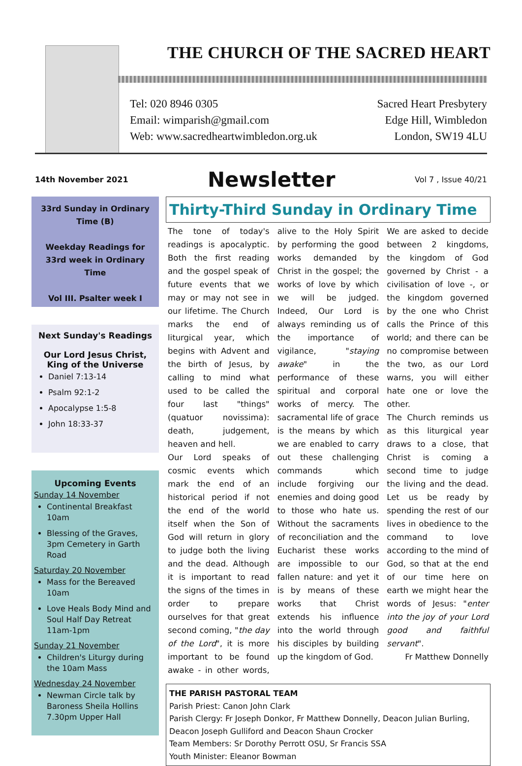THE CHURCH OF THE SACRED HEART
Tel: 020 8946 0305
Email: wimparish@gmail.com
Web: www.sacredheartwimbledon.org.uk
Sacred Heart Presbytery
Edge Hill, Wimbledon
London, SW19 4LU
14th November 2021
Newsletter
Vol 7 , Issue 40/21
33rd Sunday in Ordinary Time (B)
Weekday Readings for 33rd week in Ordinary Time
Vol III. Psalter week I
Next Sunday's Readings
Our Lord Jesus Christ, King of the Universe
Daniel 7:13-14
Psalm 92:1-2
Apocalypse 1:5-8
John 18:33-37
Upcoming Events
Sunday 14 November
Continental Breakfast 10am
Blessing of the Graves, 3pm Cemetery in Garth Road
Saturday 20 November
Mass for the Bereaved 10am
Love Heals Body Mind and Soul Half Day Retreat 11am-1pm
Sunday 21 November
Children's Liturgy during the 10am Mass
Wednesday 24 November
Newman Circle talk by Baroness Sheila Hollins 7.30pm Upper Hall
Thirty-Third Sunday in Ordinary Time
The tone of today's readings is apocalyptic. Both the first reading and the gospel speak of future events that we may or may not see in our lifetime. The Church marks the end of liturgical year, which begins with Advent and the birth of Jesus, by calling to mind what used to be called the four last "things" (quatuor novissima): death, judgement, heaven and hell.
Our Lord speaks of cosmic events which mark the end of an historical period if not the end of the world itself when the Son of God will return in glory to judge both the living and the dead. Although it is important to read the signs of the times in order to prepare ourselves for that great second coming, "the day of the Lord", it is more important to be found awake - in other words, alive to the Holy Spirit by performing the good works demanded by Christ in the gospel; the works of love by which we will be judged. Indeed, Our Lord is always reminding us of the importance of vigilance, "staying awake" in the performance of these spiritual and corporal works of mercy. The sacramental life of grace is the means by which we are enabled to carry out these challenging commands which include forgiving our enemies and doing good to those who hate us. Without the sacraments of reconciliation and the Eucharist these works are impossible to our fallen nature: and yet it is by means of these works that Christ extends his influence into the world through his disciples by building up the kingdom of God.
We are asked to decide between 2 kingdoms, the kingdom of God governed by Christ - a civilisation of love -, or the kingdom governed by the one who Christ calls the Prince of this world; and there can be no compromise between the two, as our Lord warns, you will either hate one or love the other.
The Church reminds us as this liturgical year draws to a close, that Christ is coming a second time to judge the living and the dead. Let us be ready by spending the rest of our lives in obedience to the command to love according to the mind of God, so that at the end of our time here on earth we might hear the words of Jesus: "enter into the joy of your Lord good and faithful servant".
Fr Matthew Donnelly
THE PARISH PASTORAL TEAM
Parish Priest: Canon John Clark
Parish Clergy: Fr Joseph Donkor, Fr Matthew Donnelly, Deacon Julian Burling, Deacon Joseph Gulliford and Deacon Shaun Crocker
Team Members: Sr Dorothy Perrott OSU, Sr Francis SSA
Youth Minister: Eleanor Bowman